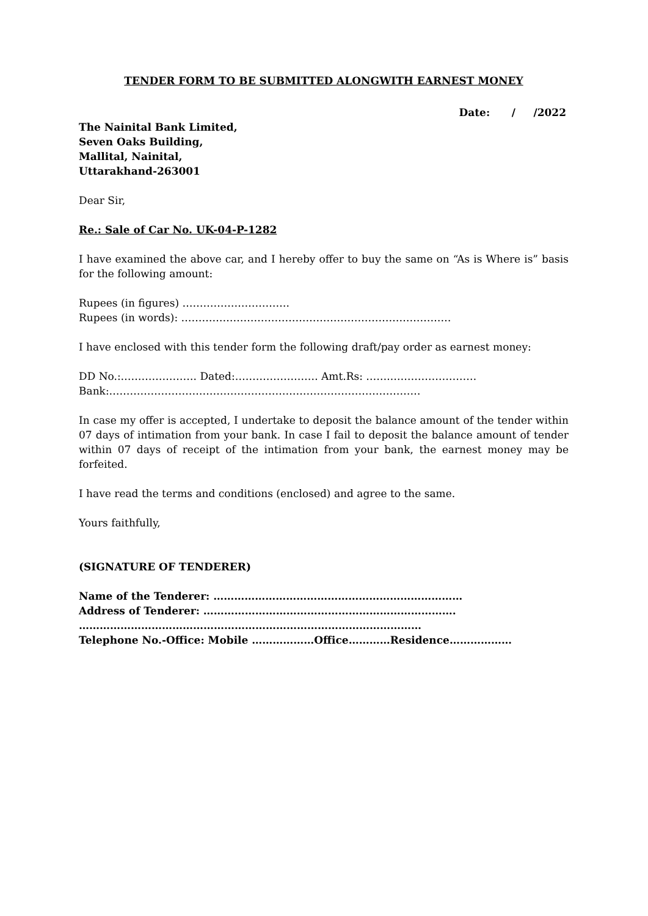TENDER FORM TO BE SUBMITTED ALONGWITH EARNEST MONEY
Date: / /2022
The Nainital Bank Limited,
Seven Oaks Building,
Mallital, Nainital,
Uttarakhand-263001
Dear Sir,
Re.: Sale of Car No. UK-04-P-1282
I have examined the above car, and I hereby offer to buy the same on “As is Where is” basis for the following amount:
Rupees (in figures) ………………………….
Rupees (in words): ……………………………………………………………………
I have enclosed with this tender form the following draft/pay order as earnest money:
DD No.:…………………. Dated:…………………… Amt.Rs: ……..……………………
Bank:………………………………………………………………………………
In case my offer is accepted, I undertake to deposit the balance amount of the tender within 07 days of intimation from your bank. In case I fail to deposit the balance amount of tender within 07 days of receipt of the intimation from your bank, the earnest money may be forfeited.
I have read the terms and conditions (enclosed) and agree to the same.
Yours faithfully,
(SIGNATURE OF TENDERER)
Name of the Tenderer: ………………………………………………………………
Address of Tenderer: ……………………………………………………………….
………………………………………………………………………………………
Telephone No.-Office: Mobile ………………Office…………Residence………………